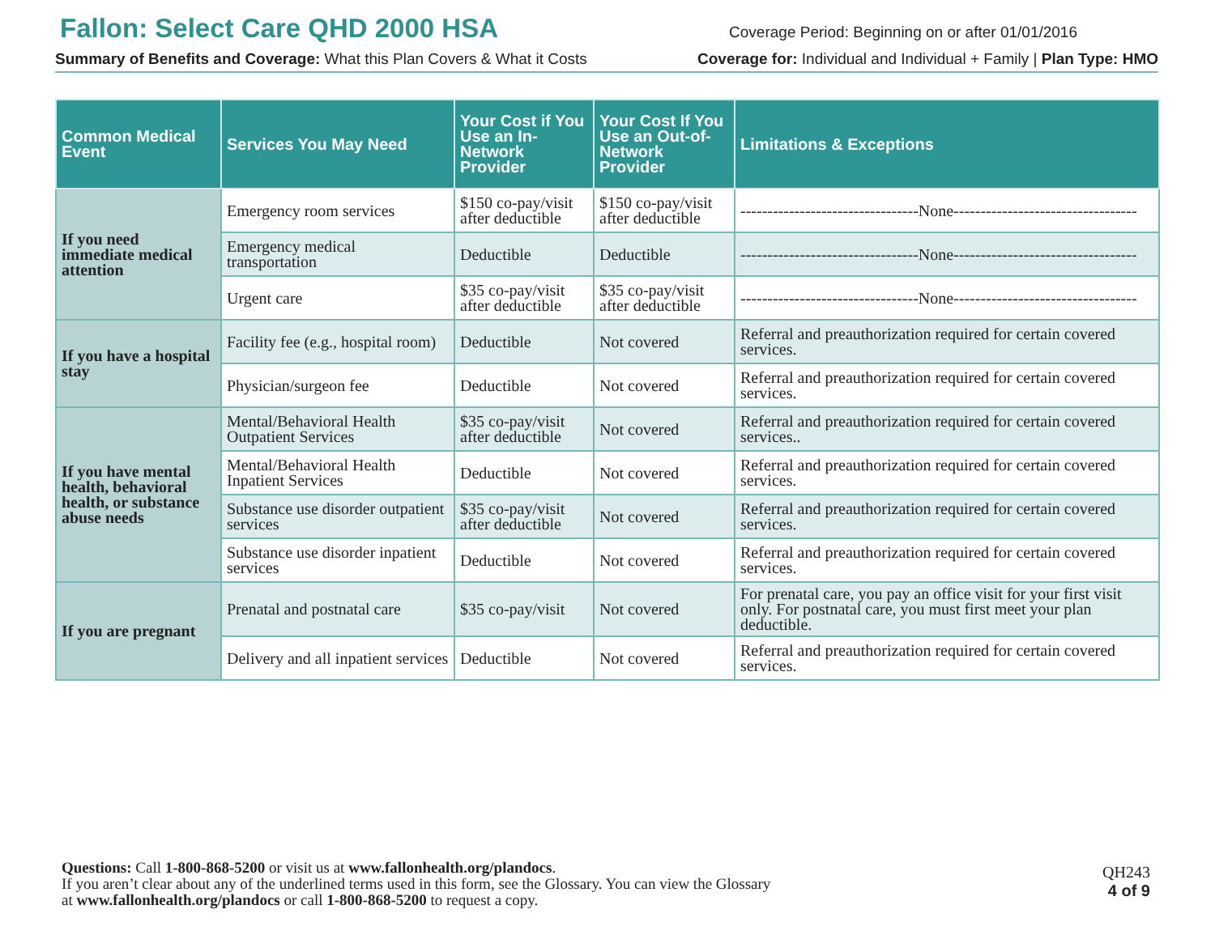Fallon: Select Care QHD 2000 HSA
Coverage Period: Beginning on or after 01/01/2016
Summary of Benefits and Coverage: What this Plan Covers & What it Costs Coverage for: Individual and Individual + Family | Plan Type: HMO
| Common Medical Event | Services You May Need | Your Cost if You Use an In-Network Provider | Your Cost If You Use an Out-of-Network Provider | Limitations & Exceptions |
| --- | --- | --- | --- | --- |
| If you need immediate medical attention | Emergency room services | $150 co-pay/visit after deductible | $150 co-pay/visit after deductible | ---------------------------------None---------------------------------- |
| | Emergency medical transportation | Deductible | Deductible | ---------------------------------None---------------------------------- |
| | Urgent care | $35 co-pay/visit after deductible | $35 co-pay/visit after deductible | ---------------------------------None---------------------------------- |
| If you have a hospital stay | Facility fee (e.g., hospital room) | Deductible | Not covered | Referral and preauthorization required for certain covered services. |
| | Physician/surgeon fee | Deductible | Not covered | Referral and preauthorization required for certain covered services. |
| If you have mental health, behavioral health, or substance abuse needs | Mental/Behavioral Health Outpatient Services | $35 co-pay/visit after deductible | Not covered | Referral and preauthorization required for certain covered services.. |
| | Mental/Behavioral Health Inpatient Services | Deductible | Not covered | Referral and preauthorization required for certain covered services. |
| | Substance use disorder outpatient services | $35 co-pay/visit after deductible | Not covered | Referral and preauthorization required for certain covered services. |
| | Substance use disorder inpatient services | Deductible | Not covered | Referral and preauthorization required for certain covered services. |
| If you are pregnant | Prenatal and postnatal care | $35 co-pay/visit | Not covered | For prenatal care, you pay an office visit for your first visit only. For postnatal care, you must first meet your plan deductible. |
| | Delivery and all inpatient services | Deductible | Not covered | Referral and preauthorization required for certain covered services. |
Questions: Call 1-800-868-5200 or visit us at www.fallonhealth.org/plandocs.
If you aren’t clear about any of the underlined terms used in this form, see the Glossary. You can view the Glossary
at www.fallonhealth.org/plandocs or call 1-800-868-5200 to request a copy.
QH243
4 of 9